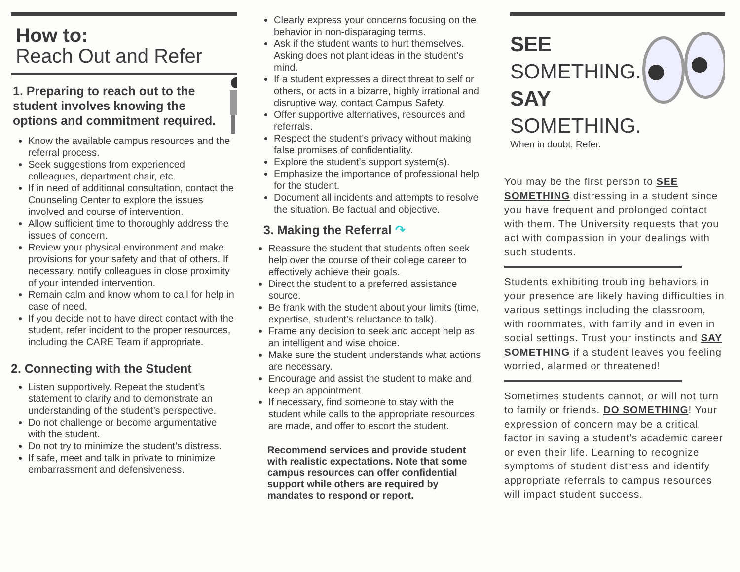How to:
Reach Out and Refer
1. Preparing to reach out to the student involves knowing the options and commitment required.
Know the available campus resources and the referral process.
Seek suggestions from experienced colleagues, department chair, etc.
If in need of additional consultation, contact the Counseling Center to explore the issues involved and course of intervention.
Allow sufficient time to thoroughly address the issues of concern.
Review your physical environment and make provisions for your safety and that of others. If necessary, notify colleagues in close proximity of your intended intervention.
Remain calm and know whom to call for help in case of need.
If you decide not to have direct contact with the student, refer incident to the proper resources, including the CARE Team if appropriate.
2. Connecting with the Student
Listen supportively. Repeat the student’s statement to clarify and to demonstrate an understanding of the student’s perspective.
Do not challenge or become argumentative with the student.
Do not try to minimize the student’s distress.
If safe, meet and talk in private to minimize embarrassment and defensiveness.
Clearly express your concerns focusing on the behavior in non-disparaging terms.
Ask if the student wants to hurt themselves. Asking does not plant ideas in the student’s mind.
If a student expresses a direct threat to self or others, or acts in a bizarre, highly irrational and disruptive way, contact Campus Safety.
Offer supportive alternatives, resources and referrals.
Respect the student’s privacy without making false promises of confidentiality.
Explore the student’s support system(s).
Emphasize the importance of professional help for the student.
Document all incidents and attempts to resolve the situation. Be factual and objective.
3. Making the Referral ↷
Reassure the student that students often seek help over the course of their college career to effectively achieve their goals.
Direct the student to a preferred assistance source.
Be frank with the student about your limits (time, expertise, student’s reluctance to talk).
Frame any decision to seek and accept help as an intelligent and wise choice.
Make sure the student understands what actions are necessary.
Encourage and assist the student to make and keep an appointment.
If necessary, find someone to stay with the student while calls to the appropriate resources are made, and offer to escort the student.
Recommend services and provide student with realistic expectations. Note that some campus resources can offer confidential support while others are required by mandates to respond or report.
SEE
SOMETHING.
SAY
SOMETHING.
When in doubt, Refer.
You may be the first person to SEE SOMETHING distressing in a student since you have frequent and prolonged contact with them. The University requests that you act with compassion in your dealings with such students.
Students exhibiting troubling behaviors in your presence are likely having difficulties in various settings including the classroom, with roommates, with family and in even in social settings. Trust your instincts and SAY SOMETHING if a student leaves you feeling worried, alarmed or threatened!
Sometimes students cannot, or will not turn to family or friends. DO SOMETHING! Your expression of concern may be a critical factor in saving a student’s academic career or even their life. Learning to recognize symptoms of student distress and identify appropriate referrals to campus resources will impact student success.